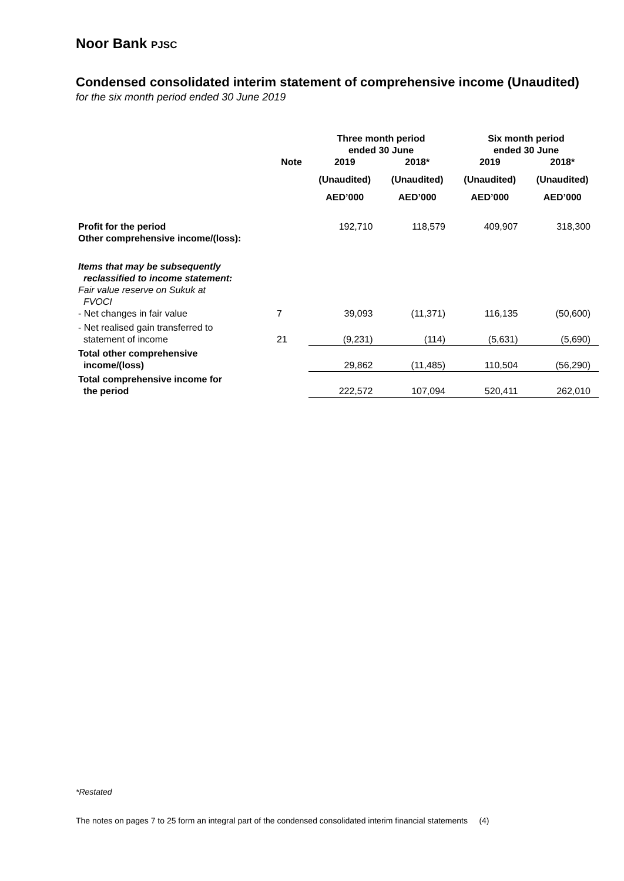Noor Bank PJSC
Condensed consolidated interim statement of comprehensive income (Unaudited)
for the six month period ended 30 June 2019
| | | Three month period ended 30 June | | Six month period ended 30 June | |
| --- | --- | --- | --- | --- | --- |
| | Note | 2019 | 2018* | 2019 | 2018* |
| | | (Unaudited) | (Unaudited) | (Unaudited) | (Unaudited) |
| | | AED’000 | AED’000 | AED’000 | AED’000 |
| Profit for the period | | 192,710 | 118,579 | 409,907 | 318,300 |
| Other comprehensive income/(loss): | | | | | |
| Items that may be subsequently reclassified to income statement: Fair value reserve on Sukuk at FVOCI | | | | | |
| - Net changes in fair value | 7 | 39,093 | (11,371) | 116,135 | (50,600) |
| - Net realised gain transferred to statement of income | 21 | (9,231) | (114) | (5,631) | (5,690) |
| Total other comprehensive income/(loss) | | 29,862 | (11,485) | 110,504 | (56,290) |
| Total comprehensive income for the period | | 222,572 | 107,094 | 520,411 | 262,010 |
*Restated
The notes on pages 7 to 25 form an integral part of the condensed consolidated interim financial statements (4)